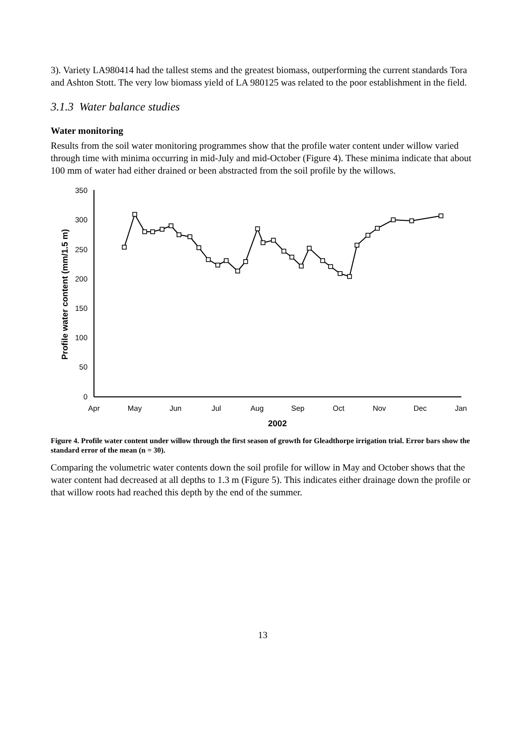3). Variety LA980414 had the tallest stems and the greatest biomass, outperforming the current standards Tora and Ashton Stott. The very low biomass yield of LA 980125 was related to the poor establishment in the field.
3.1.3 Water balance studies
Water monitoring
Results from the soil water monitoring programmes show that the profile water content under willow varied through time with minima occurring in mid-July and mid-October (Figure 4). These minima indicate that about 100 mm of water had either drained or been abstracted from the soil profile by the willows.
350
300
250
200
150
100
50
0
Apr
May
Jun
Jul
Aug
Sep
Oct
Nov
Dec
Jan
2002
Profile water content (mm/1.5 m)
Figure 4. Profile water content under willow through the first season of growth for Gleadthorpe irrigation trial. Error bars show the standard error of the mean (n = 30).
Comparing the volumetric water contents down the soil profile for willow in May and October shows that the water content had decreased at all depths to 1.3 m (Figure 5). This indicates either drainage down the profile or that willow roots had reached this depth by the end of the summer.
13